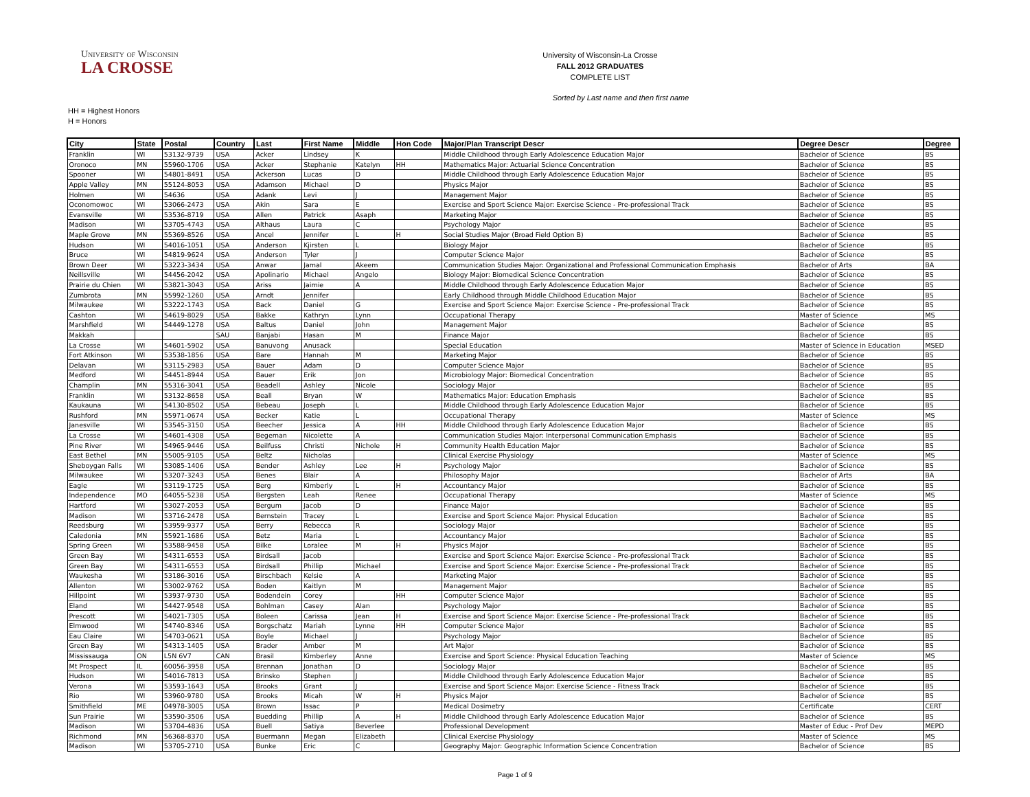University of Wisconsin
LA CROSSE
University of Wisconsin-La Crosse
FALL 2012 GRADUATES
COMPLETE LIST
Sorted by Last name and then first name
HH = Highest Honors
H = Honors
| City | State | Postal | Country | Last | First Name | Middle | Hon Code | Major/Plan Transcript Descr | Degree Descr | Degree |
| --- | --- | --- | --- | --- | --- | --- | --- | --- | --- | --- |
| Franklin | WI | 53132-9739 | USA | Acker | Lindsey | K | | Middle Childhood through Early Adolescence Education Major | Bachelor of Science | BS |
| Oronoco | MN | 55960-1706 | USA | Acker | Stephanie | Katelyn | HH | Mathematics Major: Actuarial Science Concentration | Bachelor of Science | BS |
| Spooner | WI | 54801-8491 | USA | Ackerson | Lucas | D | | Middle Childhood through Early Adolescence Education Major | Bachelor of Science | BS |
| Apple Valley | MN | 55124-8053 | USA | Adamson | Michael | D | | Physics Major | Bachelor of Science | BS |
| Holmen | WI | 54636 | USA | Adank | Levi | J | | Management Major | Bachelor of Science | BS |
| Oconomowoc | WI | 53066-2473 | USA | Akin | Sara | E | | Exercise and Sport Science Major: Exercise Science - Pre-professional Track | Bachelor of Science | BS |
| Evansville | WI | 53536-8719 | USA | Allen | Patrick | Asaph | | Marketing Major | Bachelor of Science | BS |
| Madison | WI | 53705-4743 | USA | Althaus | Laura | C | | Psychology Major | Bachelor of Science | BS |
| Maple Grove | MN | 55369-8526 | USA | Ancel | Jennifer | L | H | Social Studies Major (Broad Field Option B) | Bachelor of Science | BS |
| Hudson | WI | 54016-1051 | USA | Anderson | Kjirsten | L | | Biology Major | Bachelor of Science | BS |
| Bruce | WI | 54819-9624 | USA | Anderson | Tyler | J | | Computer Science Major | Bachelor of Science | BS |
| Brown Deer | WI | 53223-3434 | USA | Anwar | Jamal | Akeem | | Communication Studies Major: Organizational and Professional Communication Emphasis | Bachelor of Arts | BA |
| Neillsville | WI | 54456-2042 | USA | Apolinario | Michael | Angelo | | Biology Major: Biomedical Science Concentration | Bachelor of Science | BS |
| Prairie du Chien | WI | 53821-3043 | USA | Ariss | Jaimie | A | | Middle Childhood through Early Adolescence Education Major | Bachelor of Science | BS |
| Zumbrota | MN | 55992-1260 | USA | Arndt | Jennifer | | | Early Childhood through Middle Childhood Education Major | Bachelor of Science | BS |
| Milwaukee | WI | 53222-1743 | USA | Back | Daniel | G | | Exercise and Sport Science Major: Exercise Science - Pre-professional Track | Bachelor of Science | BS |
| Cashton | WI | 54619-8029 | USA | Bakke | Kathryn | Lynn | | Occupational Therapy | Master of Science | MS |
| Marshfield | WI | 54449-1278 | USA | Baltus | Daniel | John | | Management Major | Bachelor of Science | BS |
| Makkah | | | SAU | Banjabi | Hasan | M | | Finance Major | Bachelor of Science | BS |
| La Crosse | WI | 54601-5902 | USA | Banuvong | Anusack | | | Special Education | Master of Science in Education | MSED |
| Fort Atkinson | WI | 53538-1856 | USA | Bare | Hannah | M | | Marketing Major | Bachelor of Science | BS |
| Delavan | WI | 53115-2983 | USA | Bauer | Adam | D | | Computer Science Major | Bachelor of Science | BS |
| Medford | WI | 54451-8944 | USA | Bauer | Erik | Jon | | Microbiology Major: Biomedical Concentration | Bachelor of Science | BS |
| Champlin | MN | 55316-3041 | USA | Beadell | Ashley | Nicole | | Sociology Major | Bachelor of Science | BS |
| Franklin | WI | 53132-8658 | USA | Beall | Bryan | W | | Mathematics Major: Education Emphasis | Bachelor of Science | BS |
| Kaukauna | WI | 54130-8502 | USA | Bebeau | Joseph | L | | Middle Childhood through Early Adolescence Education Major | Bachelor of Science | BS |
| Rushford | MN | 55971-0674 | USA | Becker | Katie | L | | Occupational Therapy | Master of Science | MS |
| Janesville | WI | 53545-3150 | USA | Beecher | Jessica | A | HH | Middle Childhood through Early Adolescence Education Major | Bachelor of Science | BS |
| La Crosse | WI | 54601-4308 | USA | Begeman | Nicolette | A | | Communication Studies Major: Interpersonal Communication Emphasis | Bachelor of Science | BS |
| Pine River | WI | 54965-9446 | USA | Beilfuss | Christi | Nichole | H | Community Health Education Major | Bachelor of Science | BS |
| East Bethel | MN | 55005-9105 | USA | Beltz | Nicholas | | | Clinical Exercise Physiology | Master of Science | MS |
| Sheboygan Falls | WI | 53085-1406 | USA | Bender | Ashley | Lee | H | Psychology Major | Bachelor of Science | BS |
| Milwaukee | WI | 53207-3243 | USA | Benes | Blair | A | | Philosophy Major | Bachelor of Arts | BA |
| Eagle | WI | 53119-1725 | USA | Berg | Kimberly | L | H | Accountancy Major | Bachelor of Science | BS |
| Independence | MO | 64055-5238 | USA | Bergsten | Leah | Renee | | Occupational Therapy | Master of Science | MS |
| Hartford | WI | 53027-2053 | USA | Bergum | Jacob | D | | Finance Major | Bachelor of Science | BS |
| Madison | WI | 53716-2478 | USA | Bernstein | Tracey | L | | Exercise and Sport Science Major: Physical Education | Bachelor of Science | BS |
| Reedsburg | WI | 53959-9377 | USA | Berry | Rebecca | R | | Sociology Major | Bachelor of Science | BS |
| Caledonia | MN | 55921-1686 | USA | Betz | Maria | L | | Accountancy Major | Bachelor of Science | BS |
| Spring Green | WI | 53588-9458 | USA | Bilke | Loralee | M | H | Physics Major | Bachelor of Science | BS |
| Green Bay | WI | 54311-6553 | USA | Birdsall | Jacob | | | Exercise and Sport Science Major: Exercise Science - Pre-professional Track | Bachelor of Science | BS |
| Green Bay | WI | 54311-6553 | USA | Birdsall | Phillip | Michael | | Exercise and Sport Science Major: Exercise Science - Pre-professional Track | Bachelor of Science | BS |
| Waukesha | WI | 53186-3016 | USA | Birschbach | Kelsie | A | | Marketing Major | Bachelor of Science | BS |
| Allenton | WI | 53002-9762 | USA | Boden | Kaitlyn | M | | Management Major | Bachelor of Science | BS |
| Hillpoint | WI | 53937-9730 | USA | Bodendein | Corey | | HH | Computer Science Major | Bachelor of Science | BS |
| Eland | WI | 54427-9548 | USA | Bohlman | Casey | Alan | | Psychology Major | Bachelor of Science | BS |
| Prescott | WI | 54021-7305 | USA | Boleen | Carissa | Jean | H | Exercise and Sport Science Major: Exercise Science - Pre-professional Track | Bachelor of Science | BS |
| Elmwood | WI | 54740-8346 | USA | Borgschatz | Mariah | Lynne | HH | Computer Science Major | Bachelor of Science | BS |
| Eau Claire | WI | 54703-0621 | USA | Boyle | Michael | J | | Psychology Major | Bachelor of Science | BS |
| Green Bay | WI | 54313-1405 | USA | Brader | Amber | M | | Art Major | Bachelor of Science | BS |
| Mississauga | ON | L5N 6V7 | CAN | Brasil | Kimberley | Anne | | Exercise and Sport Science: Physical Education Teaching | Master of Science | MS |
| Mt Prospect | IL | 60056-3958 | USA | Brennan | Jonathan | D | | Sociology Major | Bachelor of Science | BS |
| Hudson | WI | 54016-7813 | USA | Brinsko | Stephen | J | | Middle Childhood through Early Adolescence Education Major | Bachelor of Science | BS |
| Verona | WI | 53593-1643 | USA | Brooks | Grant | J | | Exercise and Sport Science Major: Exercise Science - Fitness Track | Bachelor of Science | BS |
| Rio | WI | 53960-9780 | USA | Brooks | Micah | W | H | Physics Major | Bachelor of Science | BS |
| Smithfield | ME | 04978-3005 | USA | Brown | Issac | P | | Medical Dosimetry | Certificate | CERT |
| Sun Prairie | WI | 53590-3506 | USA | Buedding | Phillip | A | H | Middle Childhood through Early Adolescence Education Major | Bachelor of Science | BS |
| Madison | WI | 53704-4836 | USA | Buell | Satiya | Beverlee | | Professional Development | Master of Educ - Prof Dev | MEPD |
| Richmond | MN | 56368-8370 | USA | Buermann | Megan | Elizabeth | | Clinical Exercise Physiology | Master of Science | MS |
| Madison | WI | 53705-2710 | USA | Bunke | Eric | C | | Geography Major: Geographic Information Science Concentration | Bachelor of Science | BS |
Page 1 of 9